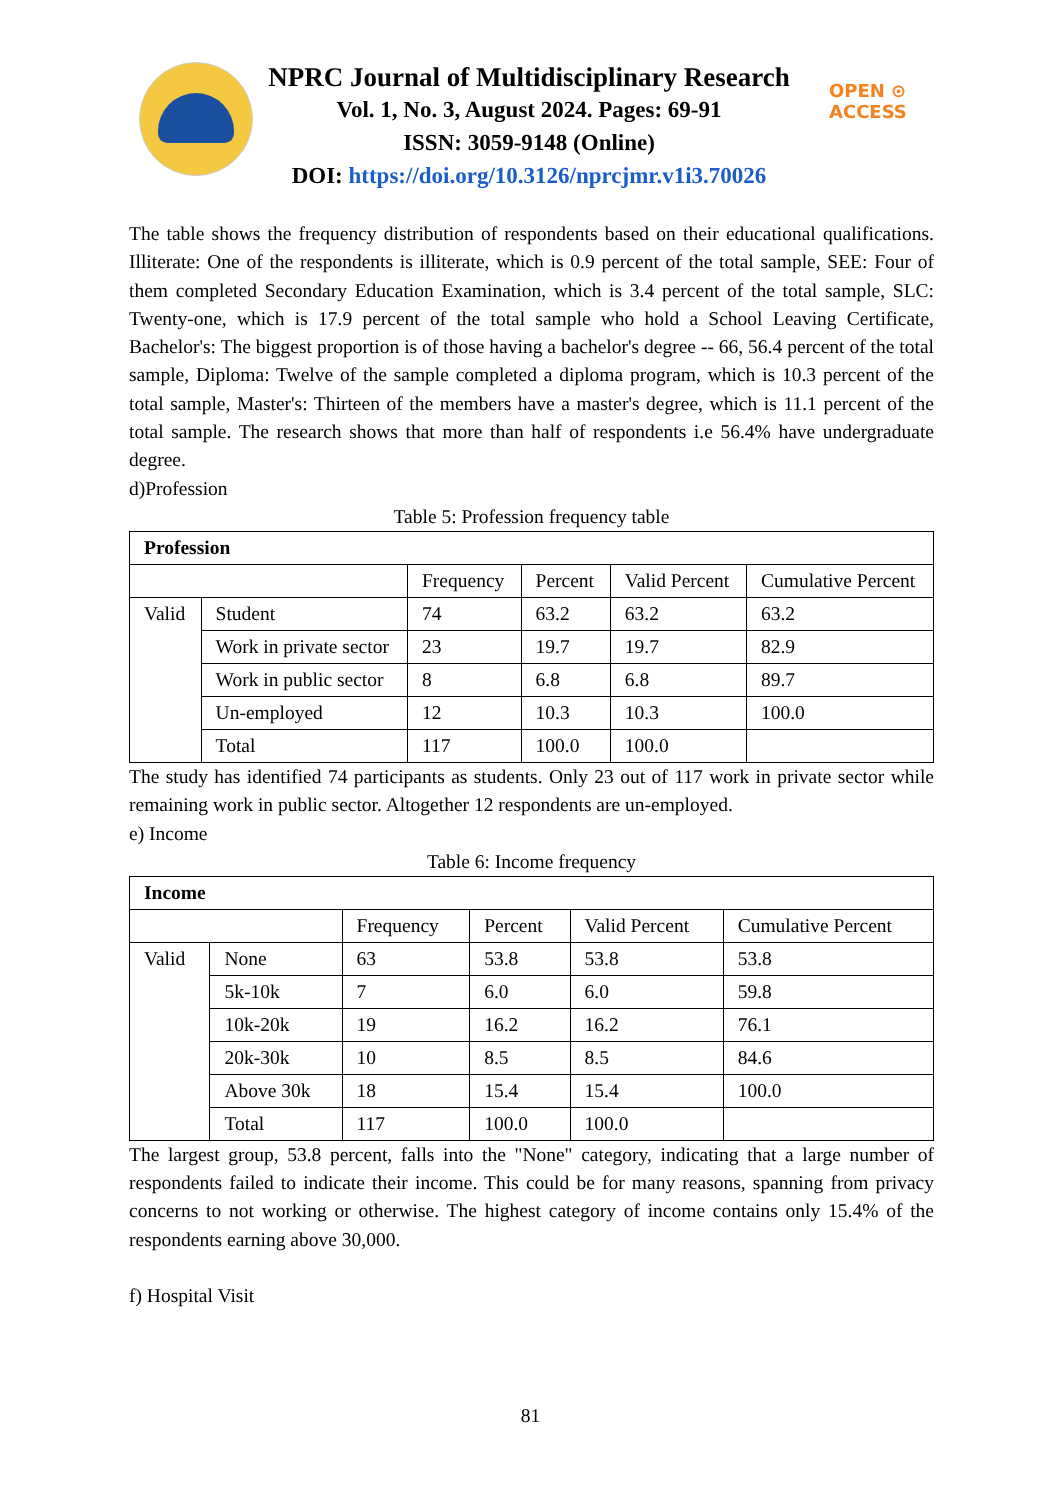NPRC Journal of Multidisciplinary Research
Vol. 1, No. 3, August 2024. Pages: 69-91
ISSN: 3059-9148 (Online)
DOI: https://doi.org/10.3126/nprcjmr.v1i3.70026
OPEN ⊙ ACCESS
The table shows the frequency distribution of respondents based on their educational qualifications. Illiterate: One of the respondents is illiterate, which is 0.9 percent of the total sample, SEE: Four of them completed Secondary Education Examination, which is 3.4 percent of the total sample, SLC: Twenty-one, which is 17.9 percent of the total sample who hold a School Leaving Certificate, Bachelor's: The biggest proportion is of those having a bachelor's degree -- 66, 56.4 percent of the total sample, Diploma: Twelve of the sample completed a diploma program, which is 10.3 percent of the total sample, Master's: Thirteen of the members have a master's degree, which is 11.1 percent of the total sample. The research shows that more than half of respondents i.e 56.4% have undergraduate degree.
d)Profession
Table 5: Profession frequency table
| Profession | | | | | |
| --- | --- | --- | --- | --- | --- |
| | | Frequency | Percent | Valid Percent | Cumulative Percent |
| Valid | Student | 74 | 63.2 | 63.2 | 63.2 |
| | Work in private sector | 23 | 19.7 | 19.7 | 82.9 |
| | Work in public sector | 8 | 6.8 | 6.8 | 89.7 |
| | Un-employed | 12 | 10.3 | 10.3 | 100.0 |
| | Total | 117 | 100.0 | 100.0 | |
The study has identified 74 participants as students. Only 23 out of 117 work in private sector while remaining work in public sector. Altogether 12 respondents are un-employed.
e) Income
Table 6: Income frequency
| Income | | | | | |
| --- | --- | --- | --- | --- | --- |
| | | Frequency | Percent | Valid Percent | Cumulative Percent |
| Valid | None | 63 | 53.8 | 53.8 | 53.8 |
| | 5k-10k | 7 | 6.0 | 6.0 | 59.8 |
| | 10k-20k | 19 | 16.2 | 16.2 | 76.1 |
| | 20k-30k | 10 | 8.5 | 8.5 | 84.6 |
| | Above 30k | 18 | 15.4 | 15.4 | 100.0 |
| | Total | 117 | 100.0 | 100.0 | |
The largest group, 53.8 percent, falls into the "None" category, indicating that a large number of respondents failed to indicate their income. This could be for many reasons, spanning from privacy concerns to not working or otherwise. The highest category of income contains only 15.4% of the respondents earning above 30,000.
f) Hospital Visit
81